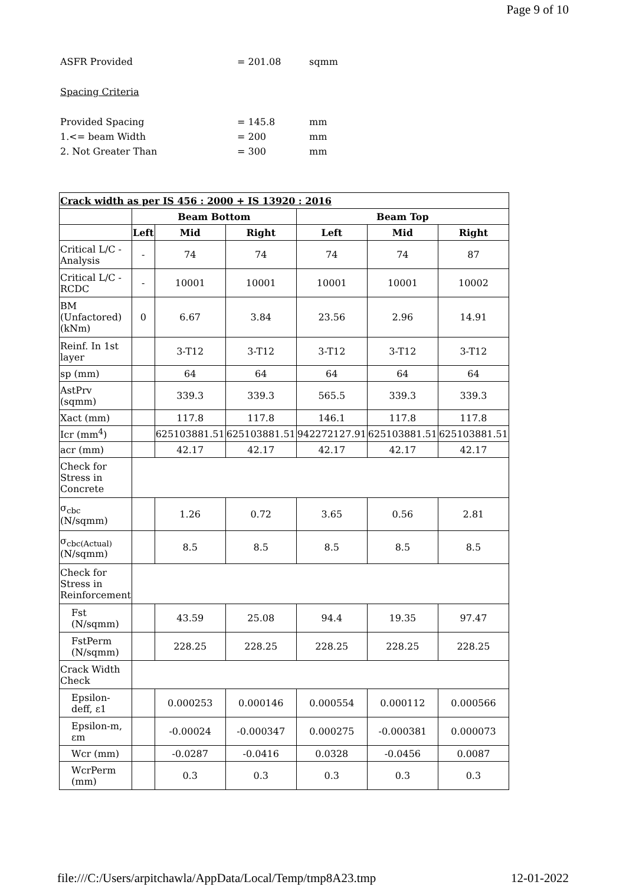Page 9 of 10
ASFR Provided = 201.08 sqmm
Spacing Criteria
Provided Spacing = 145.8 mm
1.<= beam Width = 200 mm
2. Not Greater Than = 300 mm
| Crack width as per IS 456 : 2000 + IS 13920 : 2016 | | | | | | |
| | Beam Bottom | | | Beam Top | | |
| | Left | Mid | Right | Left | Mid | Right |
| Critical L/C - Analysis | - | 74 | 74 | 74 | 74 | 87 |
| Critical L/C - RCDC | - | 10001 | 10001 | 10001 | 10001 | 10002 |
| BM (Unfactored) (kNm) | 0 | 6.67 | 3.84 | 23.56 | 2.96 | 14.91 |
| Reinf. In 1st layer | | 3-T12 | 3-T12 | 3-T12 | 3-T12 | 3-T12 |
| sp (mm) | | 64 | 64 | 64 | 64 | 64 |
| AstPrv (sqmm) | | 339.3 | 339.3 | 565.5 | 339.3 | 339.3 |
| Xact (mm) | | 117.8 | 117.8 | 146.1 | 117.8 | 117.8 |
| Icr (mm<sup>4</sup>) | | 625103881.51 | 625103881.51 | 942272127.91 | 625103881.51 | 625103881.51 |
| acr (mm) | | 42.17 | 42.17 | 42.17 | 42.17 | 42.17 |
| Check for Stress in Concrete | | | | | | |
| σ<sub>cbc</sub> (N/sqmm) | | 1.26 | 0.72 | 3.65 | 0.56 | 2.81 |
| σ<sub>cbc(Actual)</sub> (N/sqmm) | | 8.5 | 8.5 | 8.5 | 8.5 | 8.5 |
| Check for Stress in Reinforcement | | | | | | |
| Fst (N/sqmm) | | 43.59 | 25.08 | 94.4 | 19.35 | 97.47 |
| FstPerm (N/sqmm) | | 228.25 | 228.25 | 228.25 | 228.25 | 228.25 |
| Crack Width Check | | | | | | |
| Epsilon-deff, ε1 | | 0.000253 | 0.000146 | 0.000554 | 0.000112 | 0.000566 |
| Epsilon-m, εm | | -0.00024 | -0.000347 | 0.000275 | -0.000381 | 0.000073 |
| Wcr (mm) | | -0.0287 | -0.0416 | 0.0328 | -0.0456 | 0.0087 |
| WcrPerm (mm) | | 0.3 | 0.3 | 0.3 | 0.3 | 0.3 |
file:///C:/Users/arpitchawla/AppData/Local/Temp/tmp8A23.tmp 12-01-2022